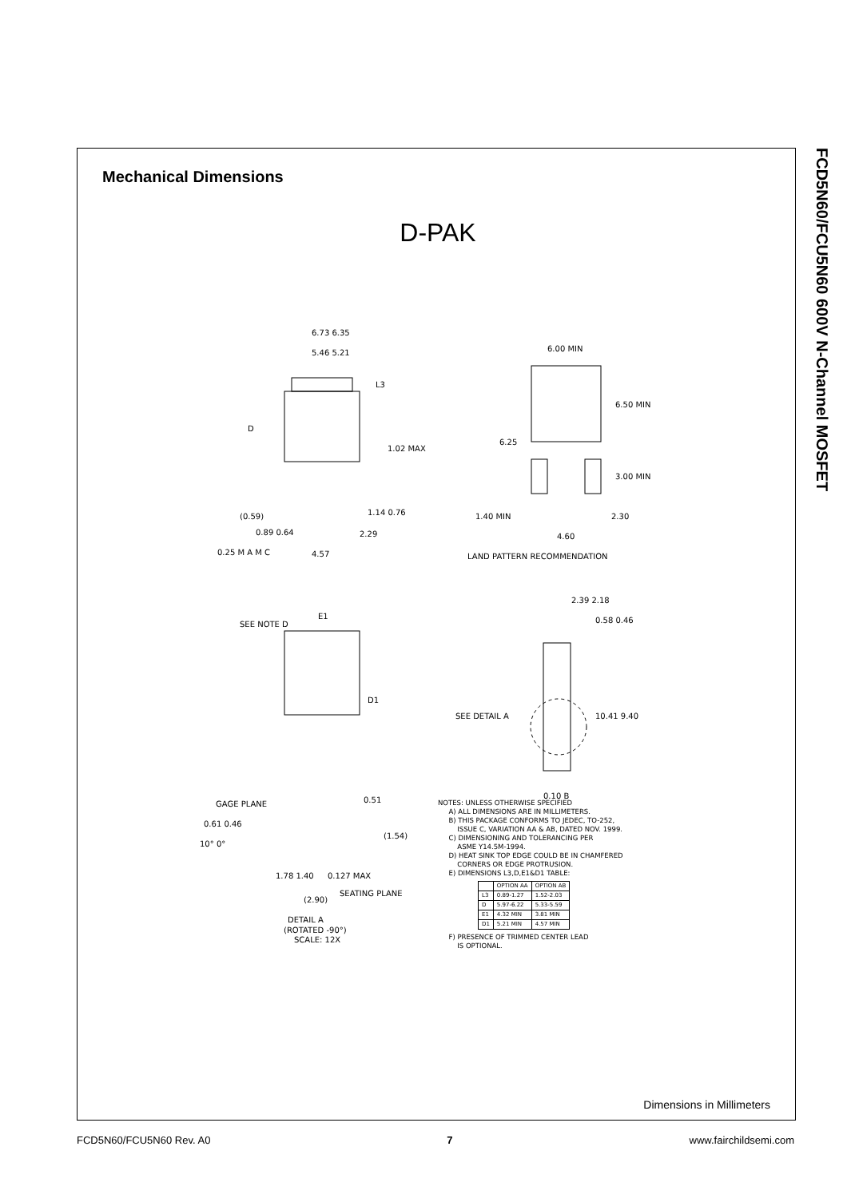FCD5N60/FCU5N60 600V N-Channel MOSFET
Mechanical Dimensions
D-PAK
6.73 6.35
5.46 5.21
L3
D
1.02 MAX
(0.59)
1.14 0.76
0.89 0.64
2.29
0.25 M A M C
4.57
6.00 MIN
6.50 MIN
6.25
3.00 MIN
1.40 MIN
2.30
4.60
LAND PATTERN RECOMMENDATION
SEE NOTE D
E1
D1
2.39 2.18
0.58 0.46
SEE DETAIL A
10.41 9.40
0.10 B
GAGE PLANE
0.51
0.61 0.46
10° 0°
(1.54)
1.78 1.40
(2.90)
0.127 MAX
SEATING PLANE
DETAIL A
(ROTATED -90°)
SCALE: 12X
NOTES: UNLESS OTHERWISE SPECIFIED
A) ALL DIMENSIONS ARE IN MILLIMETERS.
B) THIS PACKAGE CONFORMS TO JEDEC, TO-252,
ISSUE C, VARIATION AA & AB, DATED NOV. 1999.
C) DIMENSIONING AND TOLERANCING PER
ASME Y14.5M-1994.
D) HEAT SINK TOP EDGE COULD BE IN CHAMFERED
CORNERS OR EDGE PROTRUSION.
E) DIMENSIONS L3,D,E1&D1 TABLE:
| | OPTION AA | OPTION AB |
| --- | --- | --- |
| L3 | 0.89-1.27 | 1.52-2.03 |
| D | 5.97-6.22 | 5.33-5.59 |
| E1 | 4.32 MIN | 3.81 MIN |
| D1 | 5.21 MIN | 4.57 MIN |
F) PRESENCE OF TRIMMED CENTER LEAD
IS OPTIONAL.
Dimensions in Millimeters
FCD5N60/FCU5N60 Rev. A0 7 www.fairchildsemi.com